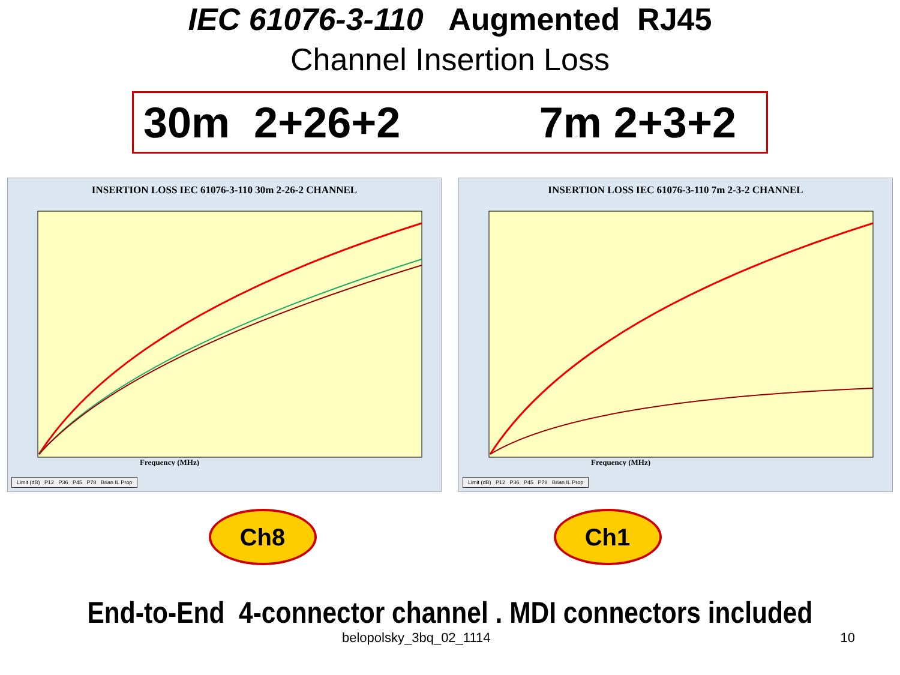IEC 61076-3-110 Augmented RJ45
Channel Insertion Loss
30m 2+26+2 7m 2+3+2
INSERTION LOSS IEC 61076-3-110 30m 2-26-2 CHANNEL
Frequency (MHz)
Limit (dB) P12 P36 P45 P78 Brian IL Prop
INSERTION LOSS IEC 61076-3-110 7m 2-3-2 CHANNEL
Frequency (MHz)
Limit (dB) P12 P36 P45 P78 Brian IL Prop
Ch8 Ch1
End-to-End 4-connector channel . MDI connectors included
belopolsky_3bq_02_1114 10